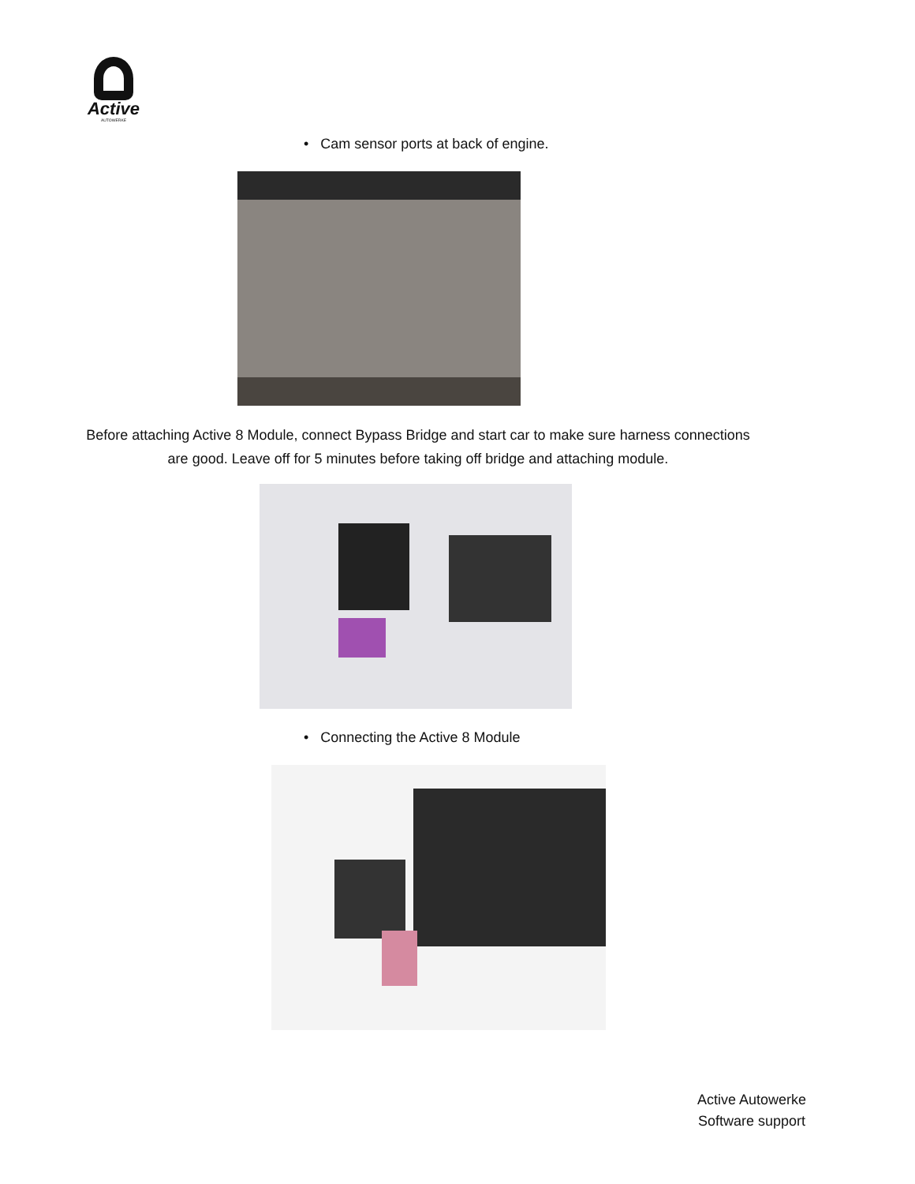Active
AUTOWERKE
• Cam sensor ports at back of engine.
Before attaching Active 8 Module, connect Bypass Bridge and start car to make sure harness connections are good. Leave off for 5 minutes before taking off bridge and attaching module.
• Connecting the Active 8 Module
Active Autowerke
Software support